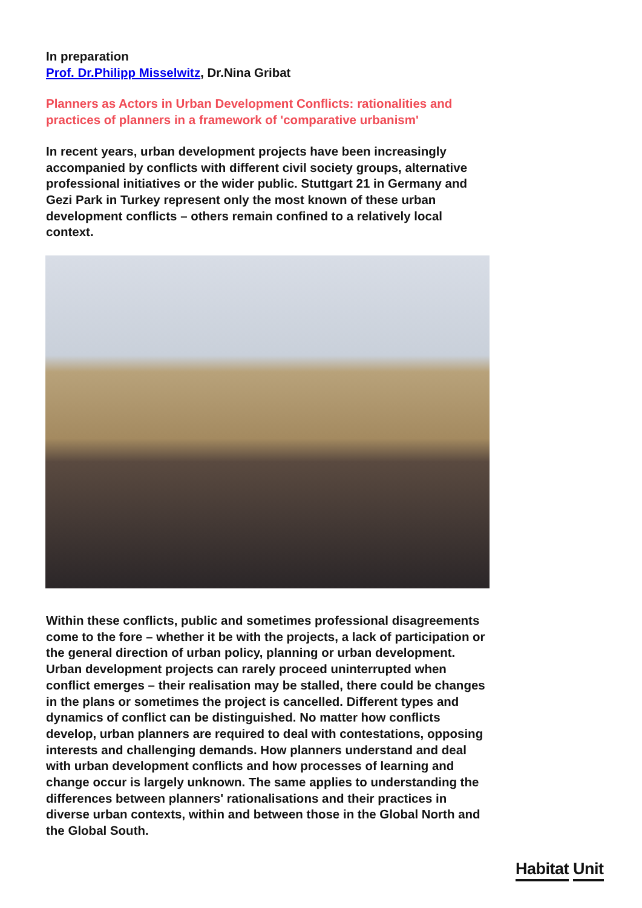In preparation
Prof. Dr.Philipp Misselwitz, Dr.Nina Gribat
Planners as Actors in Urban Development Conflicts: rationalities and practices of planners in a framework of 'comparative urbanism'
In recent years, urban development projects have been increasingly accompanied by conflicts with different civil society groups, alternative professional initiatives or the wider public. Stuttgart 21 in Germany and Gezi Park in Turkey represent only the most known of these urban development conflicts – others remain confined to a relatively local context.
Within these conflicts, public and sometimes professional disagreements come to the fore – whether it be with the projects, a lack of participation or the general direction of urban policy, planning or urban development. Urban development projects can rarely proceed uninterrupted when conflict emerges – their realisation may be stalled, there could be changes in the plans or sometimes the project is cancelled. Different types and dynamics of conflict can be distinguished. No matter how conflicts develop, urban planners are required to deal with contestations, opposing interests and challenging demands. How planners understand and deal with urban development conflicts and how processes of learning and change occur is largely unknown. The same applies to understanding the differences between planners' rationalisations and their practices in diverse urban contexts, within and between those in the Global North and the Global South.
Habitat Unit